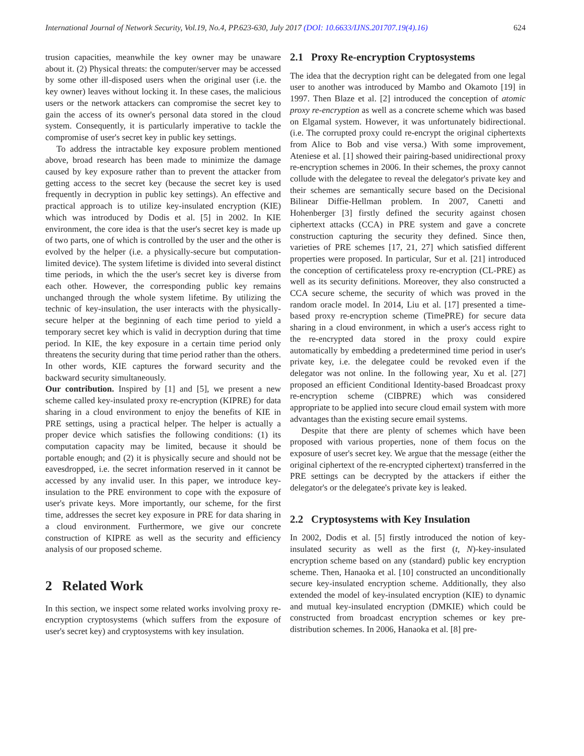International Journal of Network Security, Vol.19, No.4, PP.623-630, July 2017 (DOI: 10.6633/IJNS.201707.19(4).16) 624
trusion capacities, meanwhile the key owner may be unaware about it. (2) Physical threats: the computer/server may be accessed by some other ill-disposed users when the original user (i.e. the key owner) leaves without locking it. In these cases, the malicious users or the network attackers can compromise the secret key to gain the access of its owner's personal data stored in the cloud system. Consequently, it is particularly imperative to tackle the compromise of user's secret key in public key settings.
To address the intractable key exposure problem mentioned above, broad research has been made to minimize the damage caused by key exposure rather than to prevent the attacker from getting access to the secret key (because the secret key is used frequently in decryption in public key settings). An effective and practical approach is to utilize key-insulated encryption (KIE) which was introduced by Dodis et al. [5] in 2002. In KIE environment, the core idea is that the user's secret key is made up of two parts, one of which is controlled by the user and the other is evolved by the helper (i.e. a physically-secure but computation-limited device). The system lifetime is divided into several distinct time periods, in which the the user's secret key is diverse from each other. However, the corresponding public key remains unchanged through the whole system lifetime. By utilizing the technic of key-insulation, the user interacts with the physically-secure helper at the beginning of each time period to yield a temporary secret key which is valid in decryption during that time period. In KIE, the key exposure in a certain time period only threatens the security during that time period rather than the others. In other words, KIE captures the forward security and the backward security simultaneously.
Our contribution. Inspired by [1] and [5], we present a new scheme called key-insulated proxy re-encryption (KIPRE) for data sharing in a cloud environment to enjoy the benefits of KIE in PRE settings, using a practical helper. The helper is actually a proper device which satisfies the following conditions: (1) its computation capacity may be limited, because it should be portable enough; and (2) it is physically secure and should not be eavesdropped, i.e. the secret information reserved in it cannot be accessed by any invalid user. In this paper, we introduce key-insulation to the PRE environment to cope with the exposure of user's private keys. More importantly, our scheme, for the first time, addresses the secret key exposure in PRE for data sharing in a cloud environment. Furthermore, we give our concrete construction of KIPRE as well as the security and efficiency analysis of our proposed scheme.
2 Related Work
In this section, we inspect some related works involving proxy re-encryption cryptosystems (which suffers from the exposure of user's secret key) and cryptosystems with key insulation.
2.1 Proxy Re-encryption Cryptosystems
The idea that the decryption right can be delegated from one legal user to another was introduced by Mambo and Okamoto [19] in 1997. Then Blaze et al. [2] introduced the conception of atomic proxy re-encryption as well as a concrete scheme which was based on Elgamal system. However, it was unfortunately bidirectional. (i.e. The corrupted proxy could re-encrypt the original ciphertexts from Alice to Bob and vise versa.) With some improvement, Ateniese et al. [1] showed their pairing-based unidirectional proxy re-encryption schemes in 2006. In their schemes, the proxy cannot collude with the delegatee to reveal the delegator's private key and their schemes are semantically secure based on the Decisional Bilinear Diffie-Hellman problem. In 2007, Canetti and Hohenberger [3] firstly defined the security against chosen ciphertext attacks (CCA) in PRE system and gave a concrete construction capturing the security they defined. Since then, varieties of PRE schemes [17, 21, 27] which satisfied different properties were proposed. In particular, Sur et al. [21] introduced the conception of certificateless proxy re-encryption (CL-PRE) as well as its security definitions. Moreover, they also constructed a CCA secure scheme, the security of which was proved in the random oracle model. In 2014, Liu et al. [17] presented a time-based proxy re-encryption scheme (TimePRE) for secure data sharing in a cloud environment, in which a user's access right to the re-encrypted data stored in the proxy could expire automatically by embedding a predetermined time period in user's private key, i.e. the delegatee could be revoked even if the delegator was not online. In the following year, Xu et al. [27] proposed an efficient Conditional Identity-based Broadcast proxy re-encryption scheme (CIBPRE) which was considered appropriate to be applied into secure cloud email system with more advantages than the existing secure email systems.
Despite that there are plenty of schemes which have been proposed with various properties, none of them focus on the exposure of user's secret key. We argue that the message (either the original ciphertext of the re-encrypted ciphertext) transferred in the PRE settings can be decrypted by the attackers if either the delegator's or the delegatee's private key is leaked.
2.2 Cryptosystems with Key Insulation
In 2002, Dodis et al. [5] firstly introduced the notion of key-insulated security as well as the first (t, N)-key-insulated encryption scheme based on any (standard) public key encryption scheme. Then, Hanaoka et al. [10] constructed an unconditionally secure key-insulated encryption scheme. Additionally, they also extended the model of key-insulated encryption (KIE) to dynamic and mutual key-insulated encryption (DMKIE) which could be constructed from broadcast encryption schemes or key pre-distribution schemes. In 2006, Hanaoka et al. [8] pre-